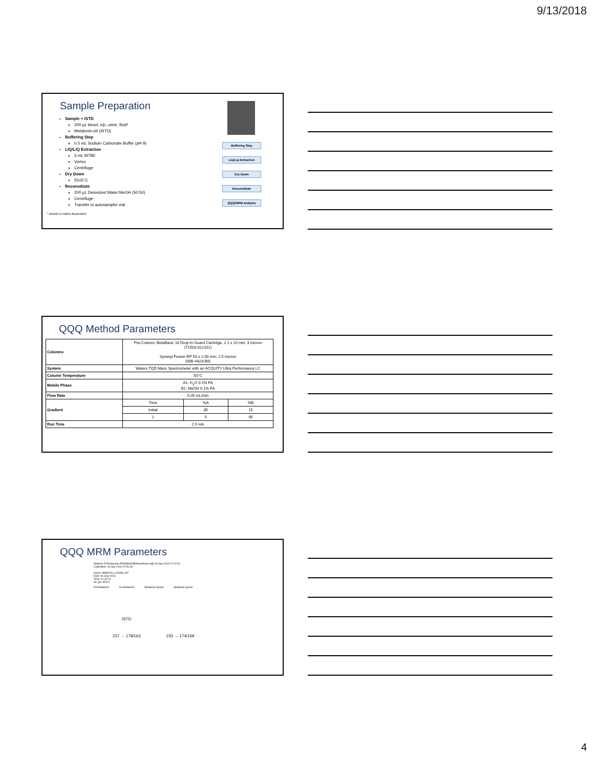9/13/2018
Sample Preparation
Sample + ISTD
200 µL blood, s/p, urine, fluid*
Melatonin-d4 (ISTD)
Buffering Step
0.5 mL Sodium Carbonate Buffer (pH 9)
LIQ/LIQ Extraction
3 mL MTBE
Vortex
Centrifuge
Dry Down
55±5°C
Reconstitute
200 µL Deionized Water:MeOH (50:50)
Centrifuge
Transfer to autosampler vial
* volume is matrix dependent
Buffering Step
Liq/Liq Extraction
Dry Down
Reconstitute
QQQ/MRM analysis
QQQ Method Parameters
| Columns | Pre-Column: BetaBasic 18 Drop-In Guard Cartridge, 2.1 x 10 mm, 3 micron (71503-012101) Synergi Fusion-RP 50 x 2.00 mm, 2.5 micron (00B-4423-B0) | | |
| System | Waters TQD Mass Spectrometer with an ACQUITY Ultra Performance LC | | |
| Column Temperature | 50°C | | |
| Mobile Phase | A1: H<sub>2</sub>O 0.1% FA B1: MeOH 0.1% FA | | |
| Flow Rate | 0.35 mL/min | | |
| Gradient | Time | %A | %B |
| | Initial | 85 | 15 |
| | 1 | 5 | 95 |
| Run Time | 2.5 min | | |
QQQ MRM Parameters
Method: D:\Production.PRO\MethDB\Ramelteon.mdb 06 Sep 2016 07:47:51
Calibration: 06 Sep 2016 07:51:28
Name: M890016_LCRAM_097
Date: 06-Sep-2016
Time: 21:10:23
ID: QC-STD 5
D4-Melatonin D4-Melatonin Melatonin Quant Melatonin Quant
ISTD
237 → 178/163 233 → 174/159
4